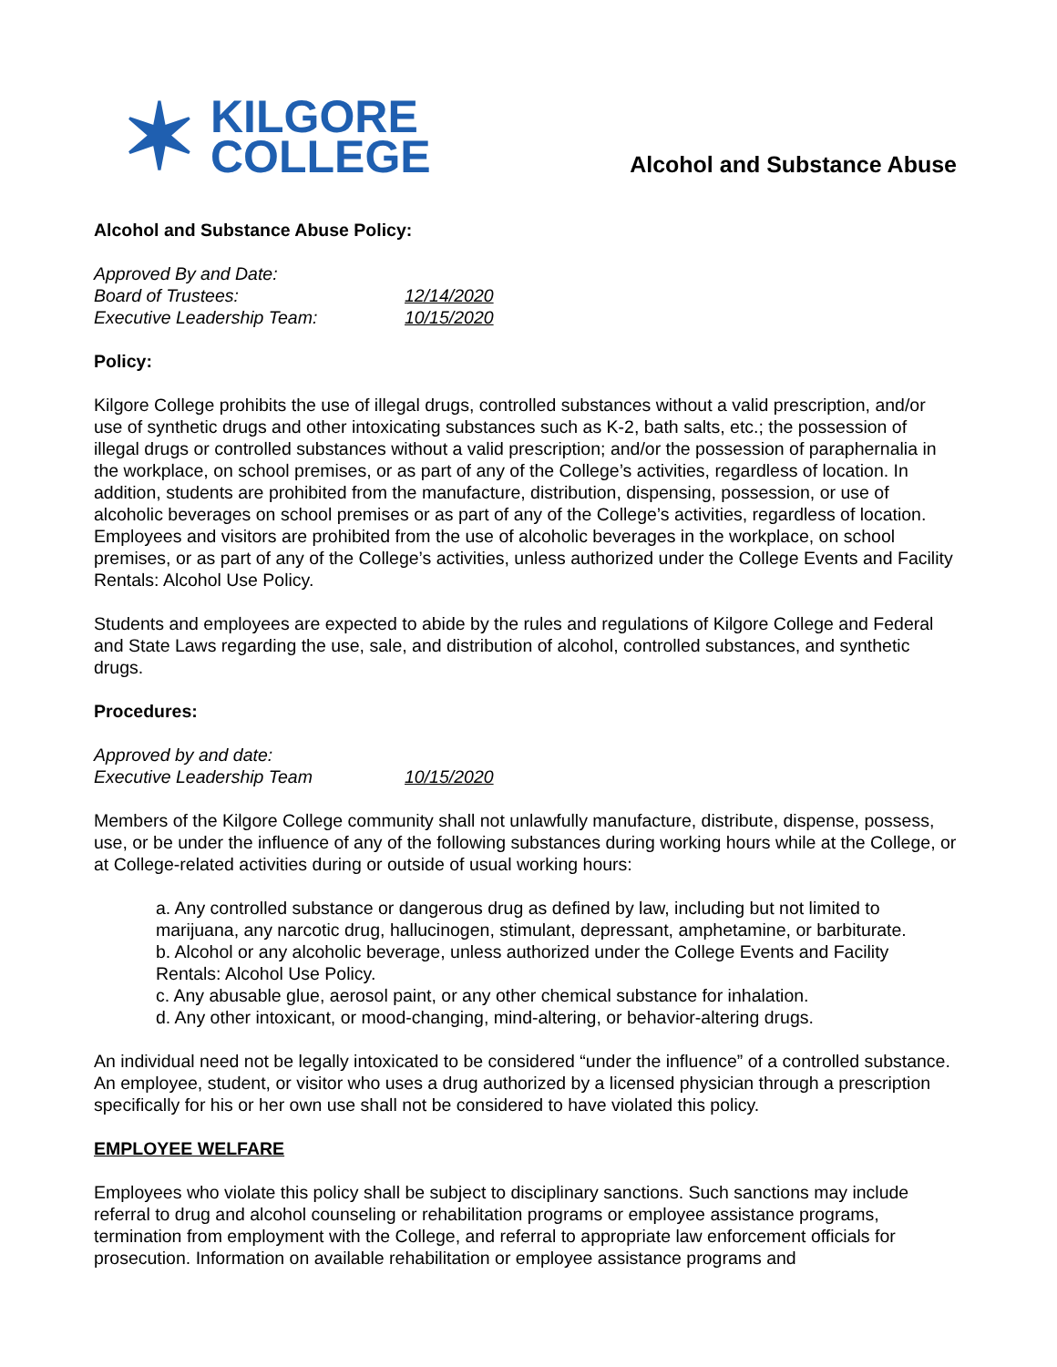✶ KILGORE
COLLEGE
Alcohol and Substance Abuse
Alcohol and Substance Abuse Policy:
Approved By and Date: Board of Trustees: 12/14/2020 Executive Leadership Team: 10/15/2020
Policy:
Kilgore College prohibits the use of illegal drugs, controlled substances without a valid prescription, and/or use of synthetic drugs and other intoxicating substances such as K-2, bath salts, etc.; the possession of illegal drugs or controlled substances without a valid prescription; and/or the possession of paraphernalia in the workplace, on school premises, or as part of any of the College’s activities, regardless of location. In addition, students are prohibited from the manufacture, distribution, dispensing, possession, or use of alcoholic beverages on school premises or as part of any of the College’s activities, regardless of location. Employees and visitors are prohibited from the use of alcoholic beverages in the workplace, on school premises, or as part of any of the College’s activities, unless authorized under the College Events and Facility Rentals: Alcohol Use Policy.
Students and employees are expected to abide by the rules and regulations of Kilgore College and Federal and State Laws regarding the use, sale, and distribution of alcohol, controlled substances, and synthetic drugs.
Procedures:
Approved by and date: Executive Leadership Team 10/15/2020
Members of the Kilgore College community shall not unlawfully manufacture, distribute, dispense, possess, use, or be under the influence of any of the following substances during working hours while at the College, or at College-related activities during or outside of usual working hours:
a. Any controlled substance or dangerous drug as defined by law, including but not limited to marijuana, any narcotic drug, hallucinogen, stimulant, depressant, amphetamine, or barbiturate.
b. Alcohol or any alcoholic beverage, unless authorized under the College Events and Facility Rentals: Alcohol Use Policy.
c. Any abusable glue, aerosol paint, or any other chemical substance for inhalation.
d. Any other intoxicant, or mood-changing, mind-altering, or behavior-altering drugs.
An individual need not be legally intoxicated to be considered “under the influence” of a controlled substance. An employee, student, or visitor who uses a drug authorized by a licensed physician through a prescription specifically for his or her own use shall not be considered to have violated this policy.
EMPLOYEE WELFARE
Employees who violate this policy shall be subject to disciplinary sanctions. Such sanctions may include referral to drug and alcohol counseling or rehabilitation programs or employee assistance programs, termination from employment with the College, and referral to appropriate law enforcement officials for prosecution. Information on available rehabilitation or employee assistance programs and